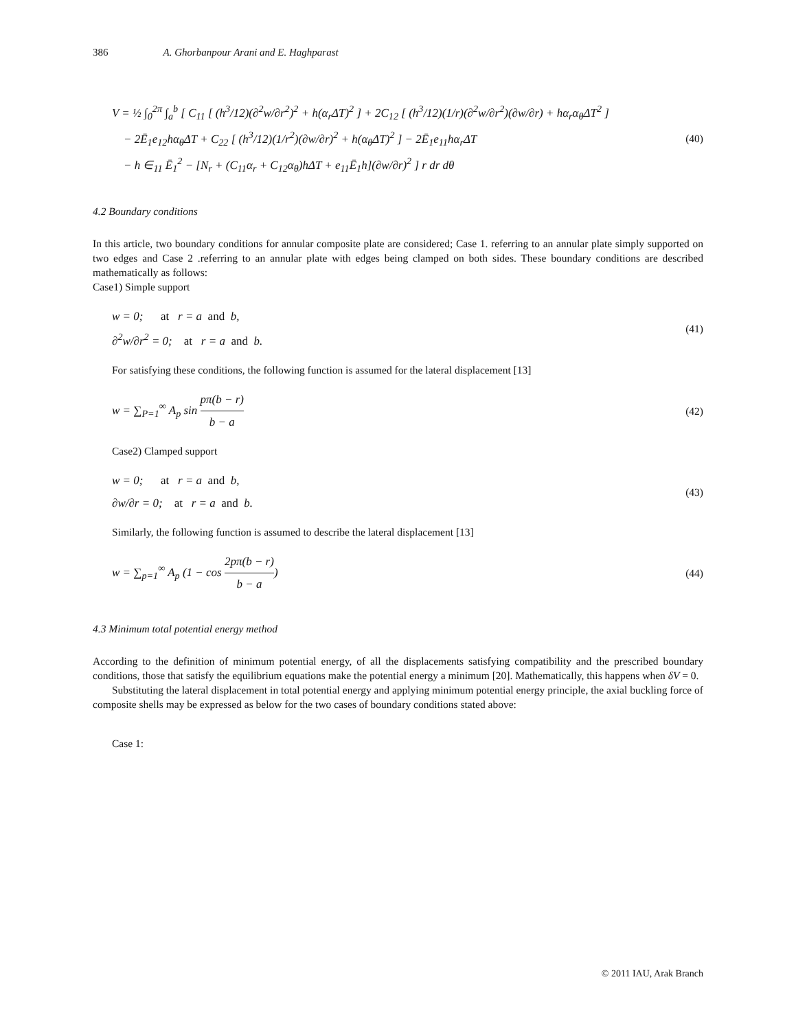386 A. Ghorbanpour Arani and E. Haghparast
V = ½ ∫<sub>0</sub><sup>2π</sup> ∫<sub>a</sub><sup>b</sup> [ C<sub>11</sub> [ (h<sup>3</sup>/12)(∂<sup>2</sup>w/∂r<sup>2</sup>)<sup>2</sup> + h(α<sub>r</sub>ΔT)<sup>2</sup> ] + 2C<sub>12</sub> [ (h<sup>3</sup>/12)(1/r)(∂<sup>2</sup>w/∂r<sup>2</sup>)(∂w/∂r) + hα<sub>r</sub>α<sub>θ</sub>ΔT<sup>2</sup> ]
− 2Ē<sub>1</sub>e<sub>12</sub>hα<sub>θ</sub>ΔT + C<sub>22</sub> [ (h<sup>3</sup>/12)(1/r<sup>2</sup>)(∂w/∂r)<sup>2</sup> + h(α<sub>θ</sub>ΔT)<sup>2</sup> ] − 2Ē<sub>1</sub>e<sub>11</sub>hα<sub>r</sub>ΔT
− h ∈<sub>11</sub> Ē<sub>1</sub><sup>2</sup> − [N<sub>r</sub> + (C<sub>11</sub>α<sub>r</sub> + C<sub>12</sub>α<sub>θ</sub>)hΔT + e<sub>11</sub>Ē<sub>1</sub>h](∂w/∂r)<sup>2</sup> ] r dr dθ
(40)
4.2 Boundary conditions
In this article, two boundary conditions for annular composite plate are considered; Case 1. referring to an annular plate simply supported on two edges and Case 2 .referring to an annular plate with edges being clamped on both sides. These boundary conditions are described mathematically as follows:
Case1) Simple support
w = 0; at r = a and b,
∂<sup>2</sup>w/∂r<sup>2</sup> = 0; at r = a and b.
(41)
For satisfying these conditions, the following function is assumed for the lateral displacement [13]
w = ∑<sub>P=1</sub><sup>∞</sup> A<sub>p</sub> sin pπ(b − r) b − a
(42)
Case2) Clamped support
w = 0; at r = a and b,
∂w/∂r = 0; at r = a and b.
(43)
Similarly, the following function is assumed to describe the lateral displacement [13]
w = ∑<sub>p=1</sub><sup>∞</sup> A<sub>p</sub> (1 − cos 2pπ(b − r) b − a)
(44)
4.3 Minimum total potential energy method
According to the definition of minimum potential energy, of all the displacements satisfying compatibility and the prescribed boundary conditions, those that satisfy the equilibrium equations make the potential energy a minimum [20]. Mathematically, this happens when δV = 0.
Substituting the lateral displacement in total potential energy and applying minimum potential energy principle, the axial buckling force of composite shells may be expressed as below for the two cases of boundary conditions stated above:
Case 1:
© 2011 IAU, Arak Branch